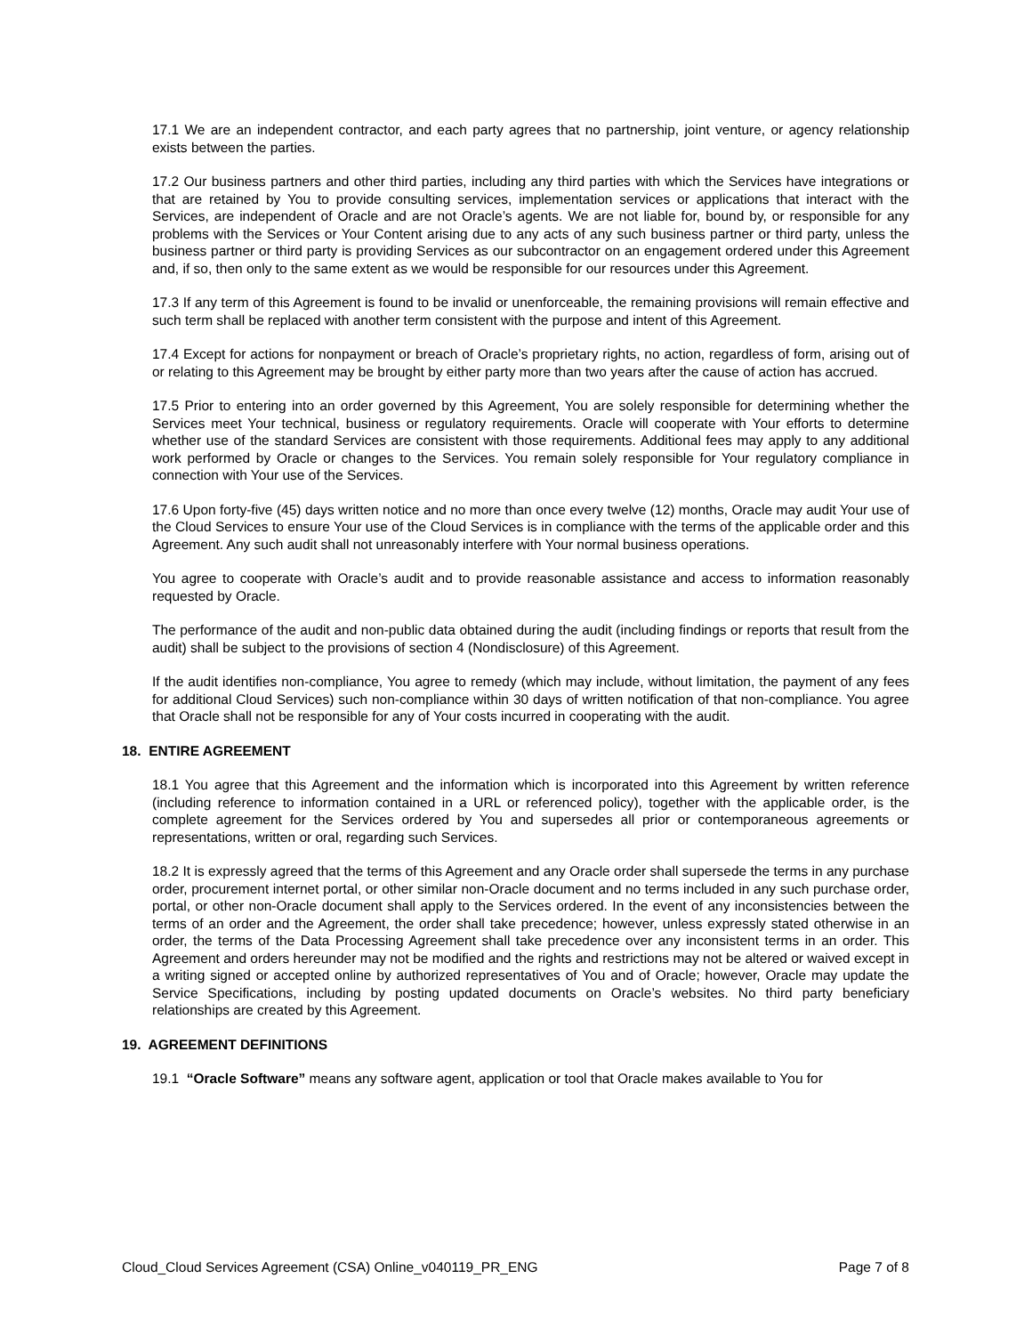17.1 We are an independent contractor, and each party agrees that no partnership, joint venture, or agency relationship exists between the parties.
17.2 Our business partners and other third parties, including any third parties with which the Services have integrations or that are retained by You to provide consulting services, implementation services or applications that interact with the Services, are independent of Oracle and are not Oracle’s agents. We are not liable for, bound by, or responsible for any problems with the Services or Your Content arising due to any acts of any such business partner or third party, unless the business partner or third party is providing Services as our subcontractor on an engagement ordered under this Agreement and, if so, then only to the same extent as we would be responsible for our resources under this Agreement.
17.3 If any term of this Agreement is found to be invalid or unenforceable, the remaining provisions will remain effective and such term shall be replaced with another term consistent with the purpose and intent of this Agreement.
17.4 Except for actions for nonpayment or breach of Oracle’s proprietary rights, no action, regardless of form, arising out of or relating to this Agreement may be brought by either party more than two years after the cause of action has accrued.
17.5 Prior to entering into an order governed by this Agreement, You are solely responsible for determining whether the Services meet Your technical, business or regulatory requirements. Oracle will cooperate with Your efforts to determine whether use of the standard Services are consistent with those requirements. Additional fees may apply to any additional work performed by Oracle or changes to the Services. You remain solely responsible for Your regulatory compliance in connection with Your use of the Services.
17.6 Upon forty-five (45) days written notice and no more than once every twelve (12) months, Oracle may audit Your use of the Cloud Services to ensure Your use of the Cloud Services is in compliance with the terms of the applicable order and this Agreement. Any such audit shall not unreasonably interfere with Your normal business operations.
You agree to cooperate with Oracle’s audit and to provide reasonable assistance and access to information reasonably requested by Oracle.
The performance of the audit and non-public data obtained during the audit (including findings or reports that result from the audit) shall be subject to the provisions of section 4 (Nondisclosure) of this Agreement.
If the audit identifies non-compliance, You agree to remedy (which may include, without limitation, the payment of any fees for additional Cloud Services) such non-compliance within 30 days of written notification of that non-compliance. You agree that Oracle shall not be responsible for any of Your costs incurred in cooperating with the audit.
18. ENTIRE AGREEMENT
18.1 You agree that this Agreement and the information which is incorporated into this Agreement by written reference (including reference to information contained in a URL or referenced policy), together with the applicable order, is the complete agreement for the Services ordered by You and supersedes all prior or contemporaneous agreements or representations, written or oral, regarding such Services.
18.2 It is expressly agreed that the terms of this Agreement and any Oracle order shall supersede the terms in any purchase order, procurement internet portal, or other similar non-Oracle document and no terms included in any such purchase order, portal, or other non-Oracle document shall apply to the Services ordered. In the event of any inconsistencies between the terms of an order and the Agreement, the order shall take precedence; however, unless expressly stated otherwise in an order, the terms of the Data Processing Agreement shall take precedence over any inconsistent terms in an order. This Agreement and orders hereunder may not be modified and the rights and restrictions may not be altered or waived except in a writing signed or accepted online by authorized representatives of You and of Oracle; however, Oracle may update the Service Specifications, including by posting updated documents on Oracle’s websites. No third party beneficiary relationships are created by this Agreement.
19. AGREEMENT DEFINITIONS
19.1 “Oracle Software” means any software agent, application or tool that Oracle makes available to You for
Cloud_Cloud Services Agreement (CSA) Online_v040119_PR_ENG Page 7 of 8